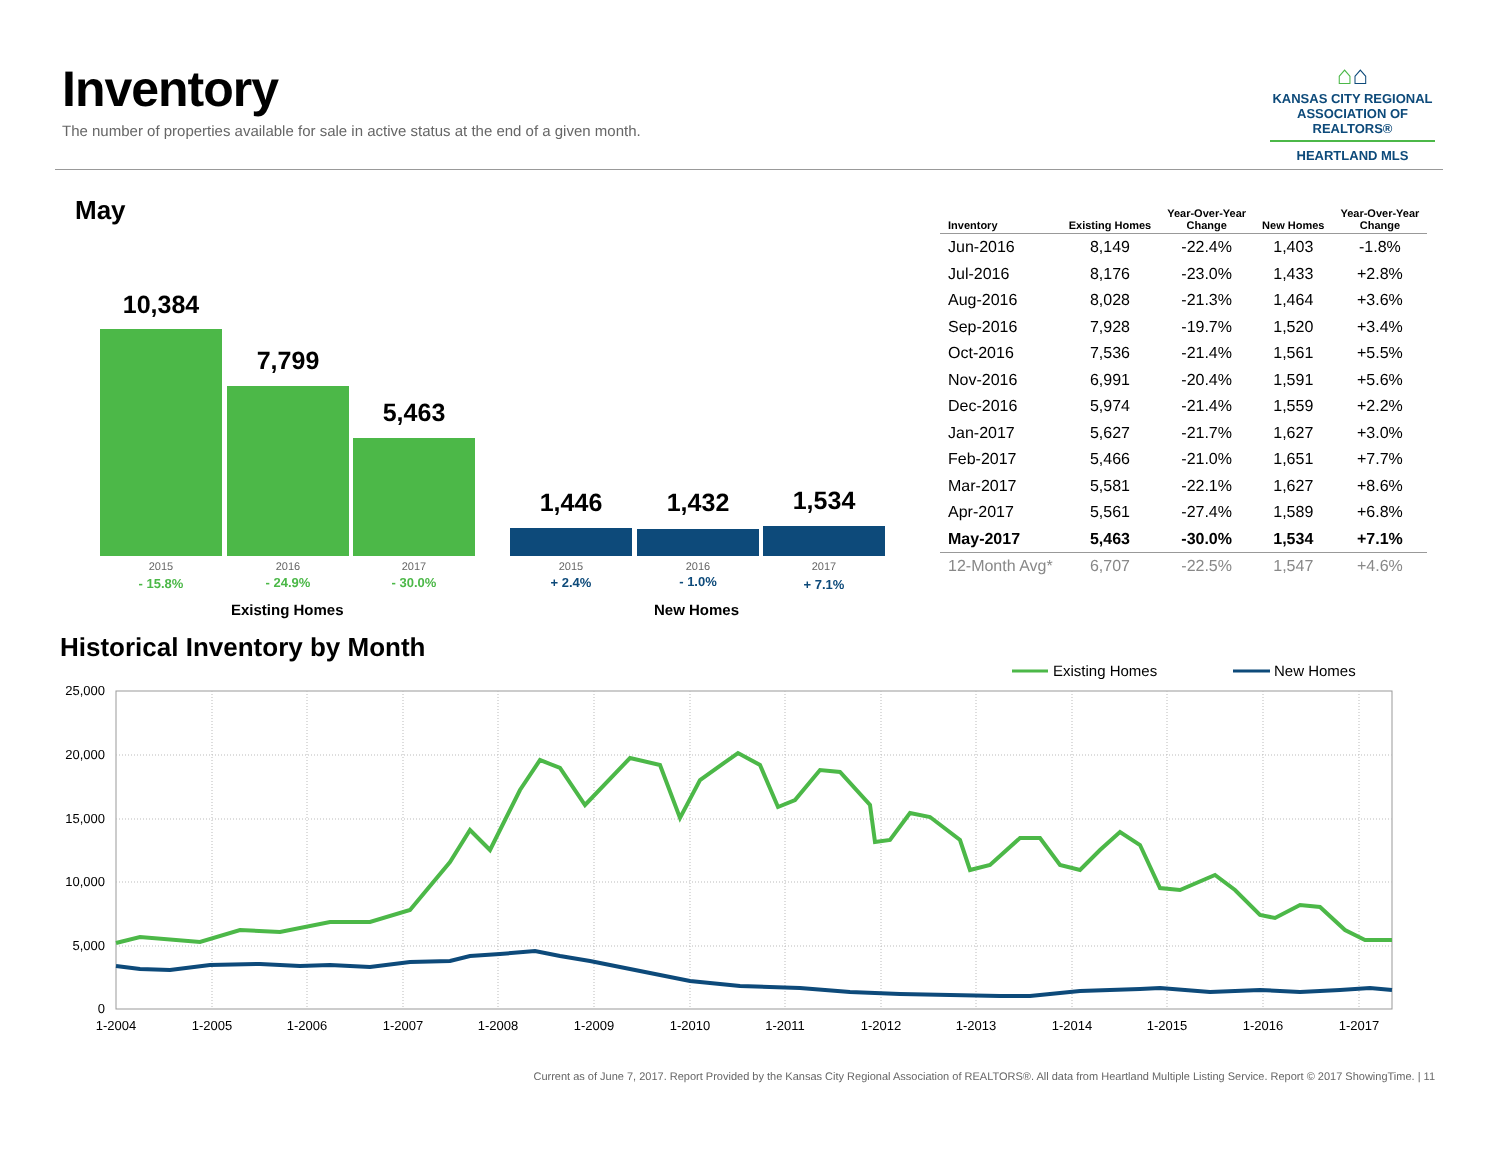Inventory
The number of properties available for sale in active status at the end of a given month.
⌂⌂
KANSAS CITY REGIONAL
ASSOCIATION OF REALTORS®
HEARTLAND MLS
May
10,384
7,799
5,463
1,446 1,432 1,534
2015 2016 2017 2015 2016 2017
- 15.8% - 24.9% - 30.0% + 2.4% - 1.0% + 7.1%
Existing Homes New Homes
| Inventory | Existing Homes | Year-Over-Year Change | New Homes | Year-Over-Year Change |
| --- | --- | --- | --- | --- |
| Jun-2016 | 8,149 | -22.4% | 1,403 | -1.8% |
| Jul-2016 | 8,176 | -23.0% | 1,433 | +2.8% |
| Aug-2016 | 8,028 | -21.3% | 1,464 | +3.6% |
| Sep-2016 | 7,928 | -19.7% | 1,520 | +3.4% |
| Oct-2016 | 7,536 | -21.4% | 1,561 | +5.5% |
| Nov-2016 | 6,991 | -20.4% | 1,591 | +5.6% |
| Dec-2016 | 5,974 | -21.4% | 1,559 | +2.2% |
| Jan-2017 | 5,627 | -21.7% | 1,627 | +3.0% |
| Feb-2017 | 5,466 | -21.0% | 1,651 | +7.7% |
| Mar-2017 | 5,581 | -22.1% | 1,627 | +8.6% |
| Apr-2017 | 5,561 | -27.4% | 1,589 | +6.8% |
| May-2017 | 5,463 | -30.0% | 1,534 | +7.1% |
| 12-Month Avg* | 6,707 | -22.5% | 1,547 | +4.6% |
Historical Inventory by Month
Existing Homes
New Homes
25,000
20,000
15,000
10,000
5,000
0
1-2004
1-2005
1-2006
1-2007
1-2008
1-2009
1-2010
1-2011
1-2012
1-2013
1-2014
1-2015
1-2016
1-2017
Current as of June 7, 2017. Report Provided by the Kansas City Regional Association of REALTORS®. All data from Heartland Multiple Listing Service. Report © 2017 ShowingTime. | 11